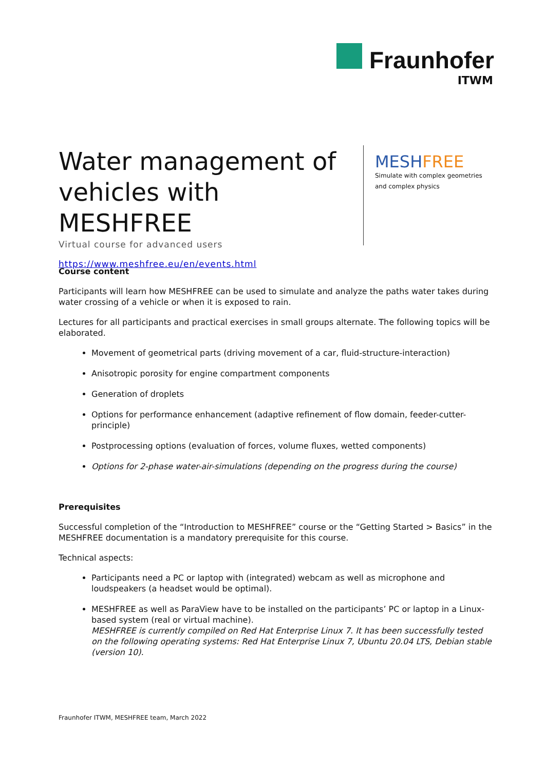Fraunhofer
ITWM
Water management of vehicles with MESHFREE
Virtual course for advanced users
https://www.meshfree.eu/en/events.html
MESHFREE
Simulate with complex geometries and complex physics
Course content
Participants will learn how MESHFREE can be used to simulate and analyze the paths water takes during water crossing of a vehicle or when it is exposed to rain.
Lectures for all participants and practical exercises in small groups alternate. The following topics will be elaborated.
Movement of geometrical parts (driving movement of a car, fluid-structure-interaction)
Anisotropic porosity for engine compartment components
Generation of droplets
Options for performance enhancement (adaptive refinement of flow domain, feeder-cutter-principle)
Postprocessing options (evaluation of forces, volume fluxes, wetted components)
Options for 2-phase water-air-simulations (depending on the progress during the course)
Prerequisites
Successful completion of the “Introduction to MESHFREE” course or the “Getting Started > Basics” in the MESHFREE documentation is a mandatory prerequisite for this course.
Technical aspects:
Participants need a PC or laptop with (integrated) webcam as well as microphone and loudspeakers (a headset would be optimal).
MESHFREE as well as ParaView have to be installed on the participants’ PC or laptop in a Linux-based system (real or virtual machine).
MESHFREE is currently compiled on Red Hat Enterprise Linux 7. It has been successfully tested on the following operating systems: Red Hat Enterprise Linux 7, Ubuntu 20.04 LTS, Debian stable (version 10).
Fraunhofer ITWM, MESHFREE team, March 2022